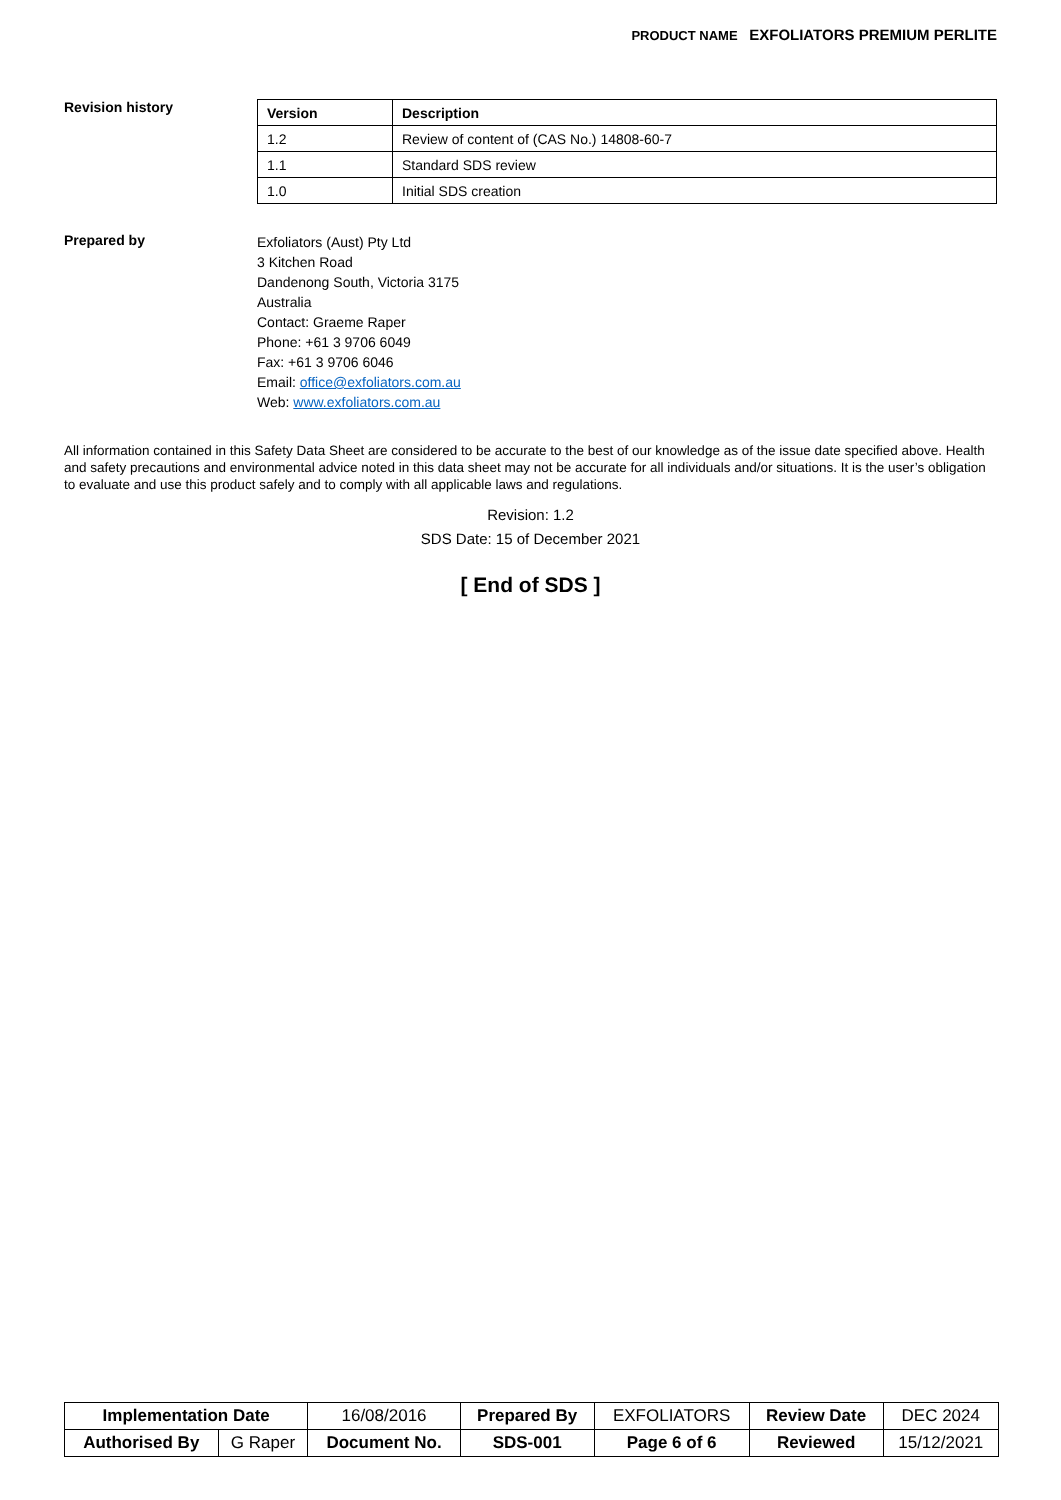PRODUCT NAME EXFOLIATORS PREMIUM PERLITE
Revision history
| Version | Description |
| --- | --- |
| 1.2 | Review of content of (CAS No.) 14808-60-7 |
| 1.1 | Standard SDS review |
| 1.0 | Initial SDS creation |
Prepared by
Exfoliators (Aust) Pty Ltd
3 Kitchen Road
Dandenong South, Victoria 3175
Australia
Contact: Graeme Raper
Phone: +61 3 9706 6049
Fax: +61 3 9706 6046
Email: office@exfoliators.com.au
Web: www.exfoliators.com.au
All information contained in this Safety Data Sheet are considered to be accurate to the best of our knowledge as of the issue date specified above. Health and safety precautions and environmental advice noted in this data sheet may not be accurate for all individuals and/or situations. It is the user’s obligation to evaluate and use this product safely and to comply with all applicable laws and regulations.
Revision: 1.2
SDS Date: 15 of December 2021
[ End of SDS ]
| Implementation Date | | 16/08/2016 | Prepared By | EXFOLIATORS | Review Date | DEC 2024 |
| Authorised By | G Raper | Document No. | SDS-001 | Page 6 of 6 | Reviewed | 15/12/2021 |